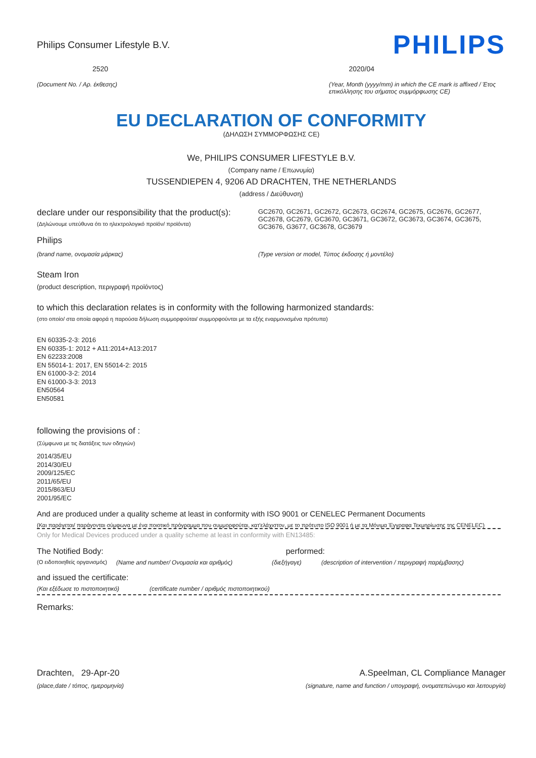Philips Consumer Lifestyle B.V.
PHILIPS
2520 2020/04
(Document No. / Αρ. έκθεσης) (Year, Month (yyyy/mm) in which the CE mark is affixed / Έτος επικόλλησης του σήματος συμμόρφωσης CE)
EU DECLARATION OF CONFORMITY
(ΔΗΛΩΣΗ ΣΥΜΜΟΡΦΩΣΗΣ CE)
We, PHILIPS CONSUMER LIFESTYLE B.V.
(Company name / Επωνυμία)
TUSSENDIEPEN 4, 9206 AD DRACHTEN, THE NETHERLANDS
(address / Διεύθυνση)
declare under our responsibility that the product(s):
(Δηλώνουμε υπεύθυνα ότι το ηλεκτρολογικό προϊόν/ προϊόντα)
GC2670, GC2671, GC2672, GC2673, GC2674, GC2675, GC2676, GC2677, GC2678, GC2679, GC3670, GC3671, GC3672, GC3673, GC3674, GC3675, GC3676, G3677, GC3678, GC3679
Philips
(brand name, ονομασία μάρκας) (Type version or model, Τύπος έκδοσης ή μοντέλο)
Steam Iron
(product description, περιγραφή προϊόντος)
to which this declaration relates is in conformity with the following harmonized standards:
(στο οποίο/ στα οποία αφορά η παρούσα δήλωση συμμορφούται/ συμμορφούνται με τα εξής εναρμονισμένα πρότυπα)
EN 60335-2-3: 2016
EN 60335-1: 2012 + A11:2014+A13:2017
EN 62233:2008
EN 55014-1: 2017, EN 55014-2: 2015
EN 61000-3-2: 2014
EN 61000-3-3: 2013
EN50564
EN50581
following the provisions of :
(Σύμφωνα με τις διατάξεις των οδηγιών)
2014/35/EU
2014/30/EU
2009/125/EC
2011/65/EU
2015/863/EU
2001/95/EC
And are produced under a quality scheme at least in conformity with ISO 9001 or CENELEC Permanent Documents
(Και παράγεται/ παράγονται σύμφωνα με ένα ποιοτικό πρόγραμμα που συμμορφούται, κατ'ελάχιστον, με το πρότυπο ISO 9001 ή με τα Μόνιμα Έγγραφα Τεκμηρίωσης της CENELEC)
Only for Medical Devices produced under a quality scheme at least in conformity with EN13485:
The Notified Body: performed:
(Ο ειδοποιηθείς οργανισμός) (Name and number/ Ονομασία και αριθμός) (διεξήγαγε) (description of intervention / περιγραφή παρέμβασης)
and issued the certificate:
(Και εξέδωσε το πιστοποιητικό) (certificate number / αριθμός πιστοποιητικού)
Remarks:
Drachten, 29-Apr-20 A.Speelman, CL Compliance Manager
(place,date / τόπος, ημερομηνία)
(signature, name and function / υπογραφή, ονοματεπώνυμο και λειτουργία)